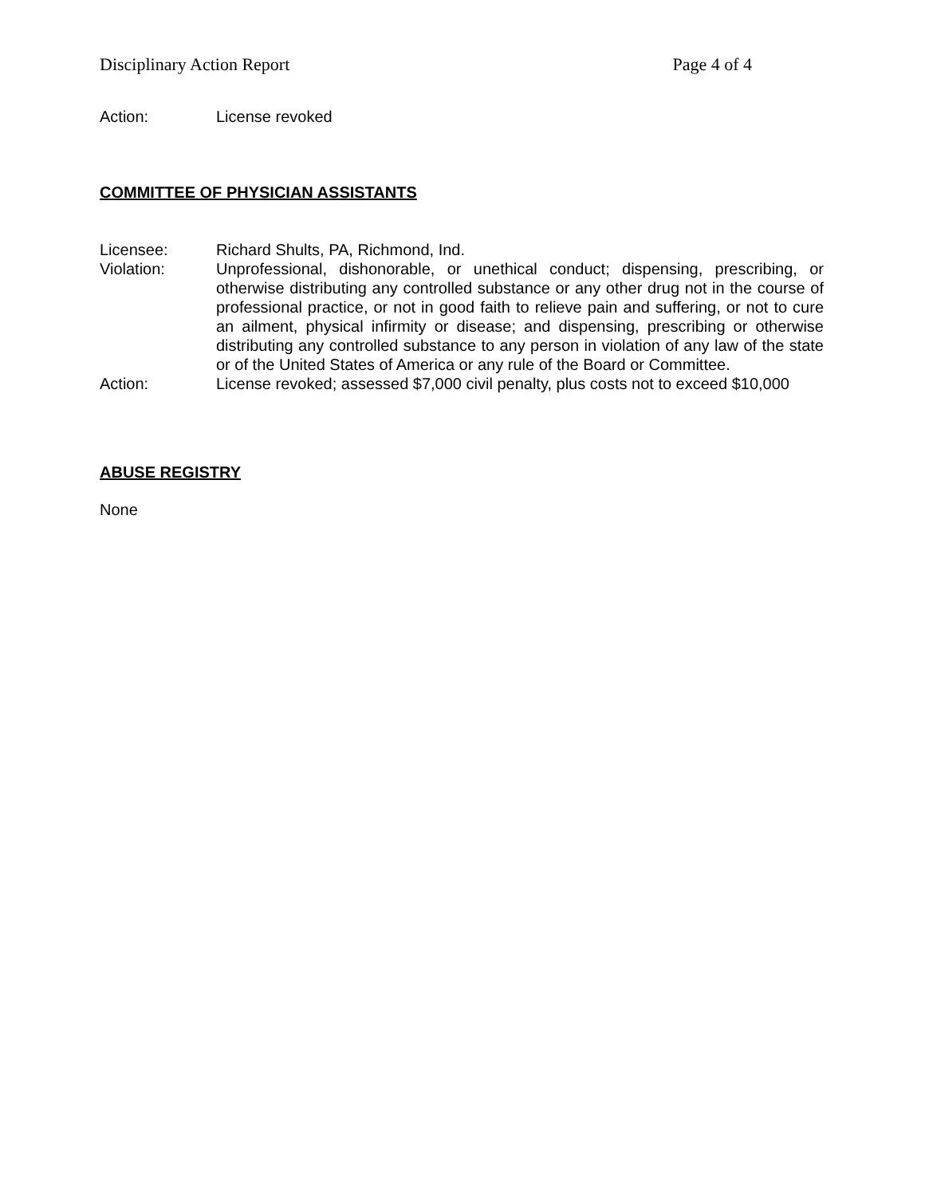Disciplinary Action Report Page 4 of 4
Action: License revoked
COMMITTEE OF PHYSICIAN ASSISTANTS
Licensee: Richard Shults, PA, Richmond, Ind.
Violation: Unprofessional, dishonorable, or unethical conduct; dispensing, prescribing, or otherwise distributing any controlled substance or any other drug not in the course of professional practice, or not in good faith to relieve pain and suffering, or not to cure an ailment, physical infirmity or disease; and dispensing, prescribing or otherwise distributing any controlled substance to any person in violation of any law of the state or of the United States of America or any rule of the Board or Committee.
Action: License revoked; assessed $7,000 civil penalty, plus costs not to exceed $10,000
ABUSE REGISTRY
None